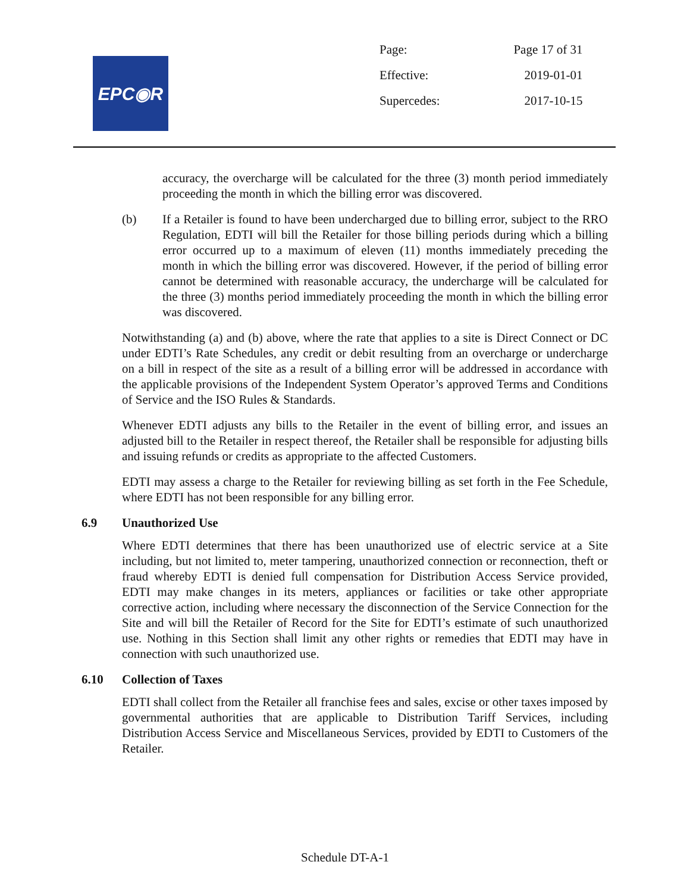EPC◉R
| Page: | Page 17 of 31 |
| Effective: | 2019-01-01 |
| Supercedes: | 2017-10-15 |
accuracy, the overcharge will be calculated for the three (3) month period immediately proceeding the month in which the billing error was discovered.
(b) If a Retailer is found to have been undercharged due to billing error, subject to the RRO Regulation, EDTI will bill the Retailer for those billing periods during which a billing error occurred up to a maximum of eleven (11) months immediately preceding the month in which the billing error was discovered. However, if the period of billing error cannot be determined with reasonable accuracy, the undercharge will be calculated for the three (3) months period immediately proceeding the month in which the billing error was discovered.
Notwithstanding (a) and (b) above, where the rate that applies to a site is Direct Connect or DC under EDTI’s Rate Schedules, any credit or debit resulting from an overcharge or undercharge on a bill in respect of the site as a result of a billing error will be addressed in accordance with the applicable provisions of the Independent System Operator’s approved Terms and Conditions of Service and the ISO Rules & Standards.
Whenever EDTI adjusts any bills to the Retailer in the event of billing error, and issues an adjusted bill to the Retailer in respect thereof, the Retailer shall be responsible for adjusting bills and issuing refunds or credits as appropriate to the affected Customers.
EDTI may assess a charge to the Retailer for reviewing billing as set forth in the Fee Schedule, where EDTI has not been responsible for any billing error.
6.9 Unauthorized Use
Where EDTI determines that there has been unauthorized use of electric service at a Site including, but not limited to, meter tampering, unauthorized connection or reconnection, theft or fraud whereby EDTI is denied full compensation for Distribution Access Service provided, EDTI may make changes in its meters, appliances or facilities or take other appropriate corrective action, including where necessary the disconnection of the Service Connection for the Site and will bill the Retailer of Record for the Site for EDTI’s estimate of such unauthorized use. Nothing in this Section shall limit any other rights or remedies that EDTI may have in connection with such unauthorized use.
6.10 Collection of Taxes
EDTI shall collect from the Retailer all franchise fees and sales, excise or other taxes imposed by governmental authorities that are applicable to Distribution Tariff Services, including Distribution Access Service and Miscellaneous Services, provided by EDTI to Customers of the Retailer.
Schedule DT-A-1